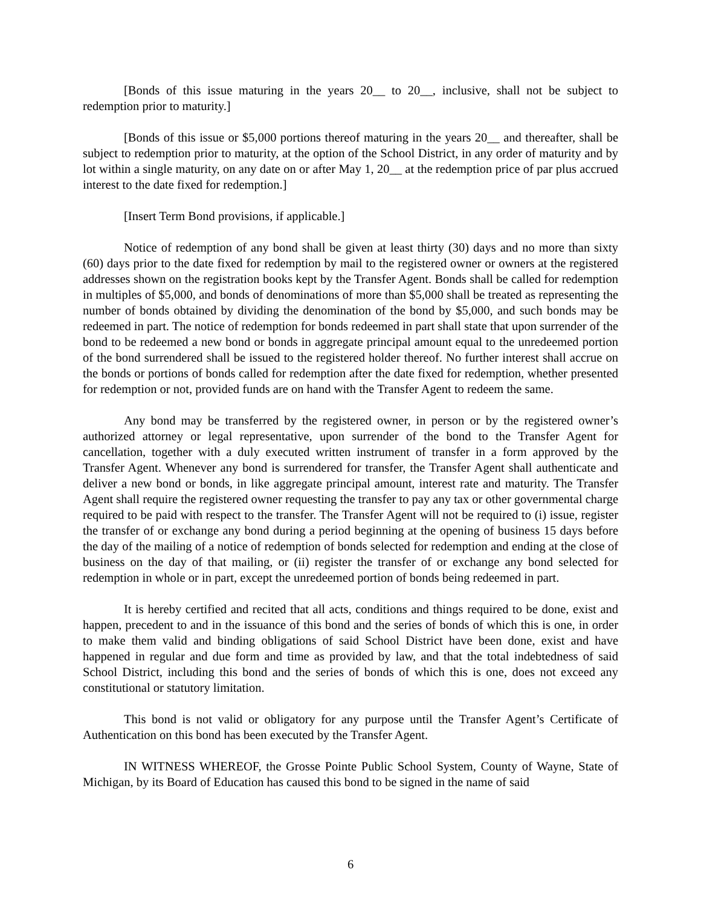[Bonds of this issue maturing in the years 20__ to 20__, inclusive, shall not be subject to redemption prior to maturity.]
[Bonds of this issue or $5,000 portions thereof maturing in the years 20__ and thereafter, shall be subject to redemption prior to maturity, at the option of the School District, in any order of maturity and by lot within a single maturity, on any date on or after May 1, 20__ at the redemption price of par plus accrued interest to the date fixed for redemption.]
[Insert Term Bond provisions, if applicable.]
Notice of redemption of any bond shall be given at least thirty (30) days and no more than sixty (60) days prior to the date fixed for redemption by mail to the registered owner or owners at the registered addresses shown on the registration books kept by the Transfer Agent. Bonds shall be called for redemption in multiples of $5,000, and bonds of denominations of more than $5,000 shall be treated as representing the number of bonds obtained by dividing the denomination of the bond by $5,000, and such bonds may be redeemed in part. The notice of redemption for bonds redeemed in part shall state that upon surrender of the bond to be redeemed a new bond or bonds in aggregate principal amount equal to the unredeemed portion of the bond surrendered shall be issued to the registered holder thereof. No further interest shall accrue on the bonds or portions of bonds called for redemption after the date fixed for redemption, whether presented for redemption or not, provided funds are on hand with the Transfer Agent to redeem the same.
Any bond may be transferred by the registered owner, in person or by the registered owner’s authorized attorney or legal representative, upon surrender of the bond to the Transfer Agent for cancellation, together with a duly executed written instrument of transfer in a form approved by the Transfer Agent. Whenever any bond is surrendered for transfer, the Transfer Agent shall authenticate and deliver a new bond or bonds, in like aggregate principal amount, interest rate and maturity. The Transfer Agent shall require the registered owner requesting the transfer to pay any tax or other governmental charge required to be paid with respect to the transfer. The Transfer Agent will not be required to (i) issue, register the transfer of or exchange any bond during a period beginning at the opening of business 15 days before the day of the mailing of a notice of redemption of bonds selected for redemption and ending at the close of business on the day of that mailing, or (ii) register the transfer of or exchange any bond selected for redemption in whole or in part, except the unredeemed portion of bonds being redeemed in part.
It is hereby certified and recited that all acts, conditions and things required to be done, exist and happen, precedent to and in the issuance of this bond and the series of bonds of which this is one, in order to make them valid and binding obligations of said School District have been done, exist and have happened in regular and due form and time as provided by law, and that the total indebtedness of said School District, including this bond and the series of bonds of which this is one, does not exceed any constitutional or statutory limitation.
This bond is not valid or obligatory for any purpose until the Transfer Agent’s Certificate of Authentication on this bond has been executed by the Transfer Agent.
IN WITNESS WHEREOF, the Grosse Pointe Public School System, County of Wayne, State of Michigan, by its Board of Education has caused this bond to be signed in the name of said
6